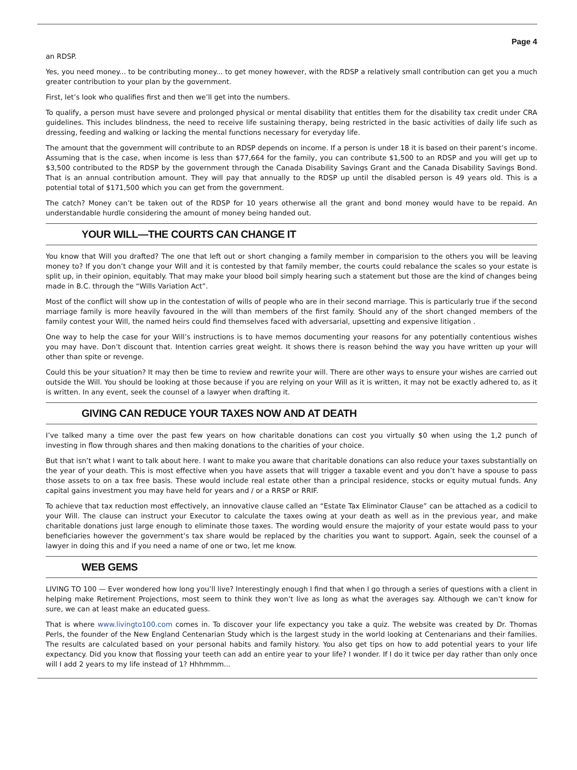Page 4
an RDSP.
Yes, you need money... to be contributing money... to get money however, with the RDSP a relatively small contribution can get you a much greater contribution to your plan by the government.
First, let’s look who qualifies first and then we’ll get into the numbers.
To qualify, a person must have severe and prolonged physical or mental disability that entitles them for the disability tax credit under CRA guidelines. This includes blindness, the need to receive life sustaining therapy, being restricted in the basic activities of daily life such as dressing, feeding and walking or lacking the mental functions necessary for everyday life.
The amount that the government will contribute to an RDSP depends on income. If a person is under 18 it is based on their parent’s income. Assuming that is the case, when income is less than $77,664 for the family, you can contribute $1,500 to an RDSP and you will get up to $3,500 contributed to the RDSP by the government through the Canada Disability Savings Grant and the Canada Disability Savings Bond. That is an annual contribution amount. They will pay that annually to the RDSP up until the disabled person is 49 years old. This is a potential total of $171,500 which you can get from the government.
The catch? Money can’t be taken out of the RDSP for 10 years otherwise all the grant and bond money would have to be repaid. An understandable hurdle considering the amount of money being handed out.
YOUR WILL—THE COURTS CAN CHANGE IT
You know that Will you drafted? The one that left out or short changing a family member in comparision to the others you will be leaving money to? If you don’t change your Will and it is contested by that family member, the courts could rebalance the scales so your estate is split up, in their opinion, equitably. That may make your blood boil simply hearing such a statement but those are the kind of changes being made in B.C. through the “Wills Variation Act”.
Most of the conflict will show up in the contestation of wills of people who are in their second marriage. This is particularly true if the second marriage family is more heavily favoured in the will than members of the first family. Should any of the short changed members of the family contest your Will, the named heirs could find themselves faced with adversarial, upsetting and expensive litigation .
One way to help the case for your Will’s instructions is to have memos documenting your reasons for any potentially contentious wishes you may have. Don’t discount that. Intention carries great weight. It shows there is reason behind the way you have written up your will other than spite or revenge.
Could this be your situation? It may then be time to review and rewrite your will. There are other ways to ensure your wishes are carried out outside the Will. You should be looking at those because if you are relying on your Will as it is written, it may not be exactly adhered to, as it is written. In any event, seek the counsel of a lawyer when drafting it.
GIVING CAN REDUCE YOUR TAXES NOW AND AT DEATH
I’ve talked many a time over the past few years on how charitable donations can cost you virtually $0 when using the 1,2 punch of investing in flow through shares and then making donations to the charities of your choice.
But that isn’t what I want to talk about here. I want to make you aware that charitable donations can also reduce your taxes substantially on the year of your death. This is most effective when you have assets that will trigger a taxable event and you don’t have a spouse to pass those assets to on a tax free basis. These would include real estate other than a principal residence, stocks or equity mutual funds. Any capital gains investment you may have held for years and / or a RRSP or RRIF.
To achieve that tax reduction most effectively, an innovative clause called an “Estate Tax Eliminator Clause” can be attached as a codicil to your Will. The clause can instruct your Executor to calculate the taxes owing at your death as well as in the previous year, and make charitable donations just large enough to eliminate those taxes. The wording would ensure the majority of your estate would pass to your beneficiaries however the government’s tax share would be replaced by the charities you want to support. Again, seek the counsel of a lawyer in doing this and if you need a name of one or two, let me know.
WEB GEMS
LIVING TO 100 — Ever wondered how long you’ll live? Interestingly enough I find that when I go through a series of questions with a client in helping make Retirement Projections, most seem to think they won’t live as long as what the averages say. Although we can’t know for sure, we can at least make an educated guess.
That is where www.livingto100.com comes in. To discover your life expectancy you take a quiz. The website was created by Dr. Thomas Perls, the founder of the New England Centenarian Study which is the largest study in the world looking at Centenarians and their families. The results are calculated based on your personal habits and family history. You also get tips on how to add potential years to your life expectancy. Did you know that flossing your teeth can add an entire year to your life? I wonder. If I do it twice per day rather than only once will I add 2 years to my life instead of 1? Hhhmmm...